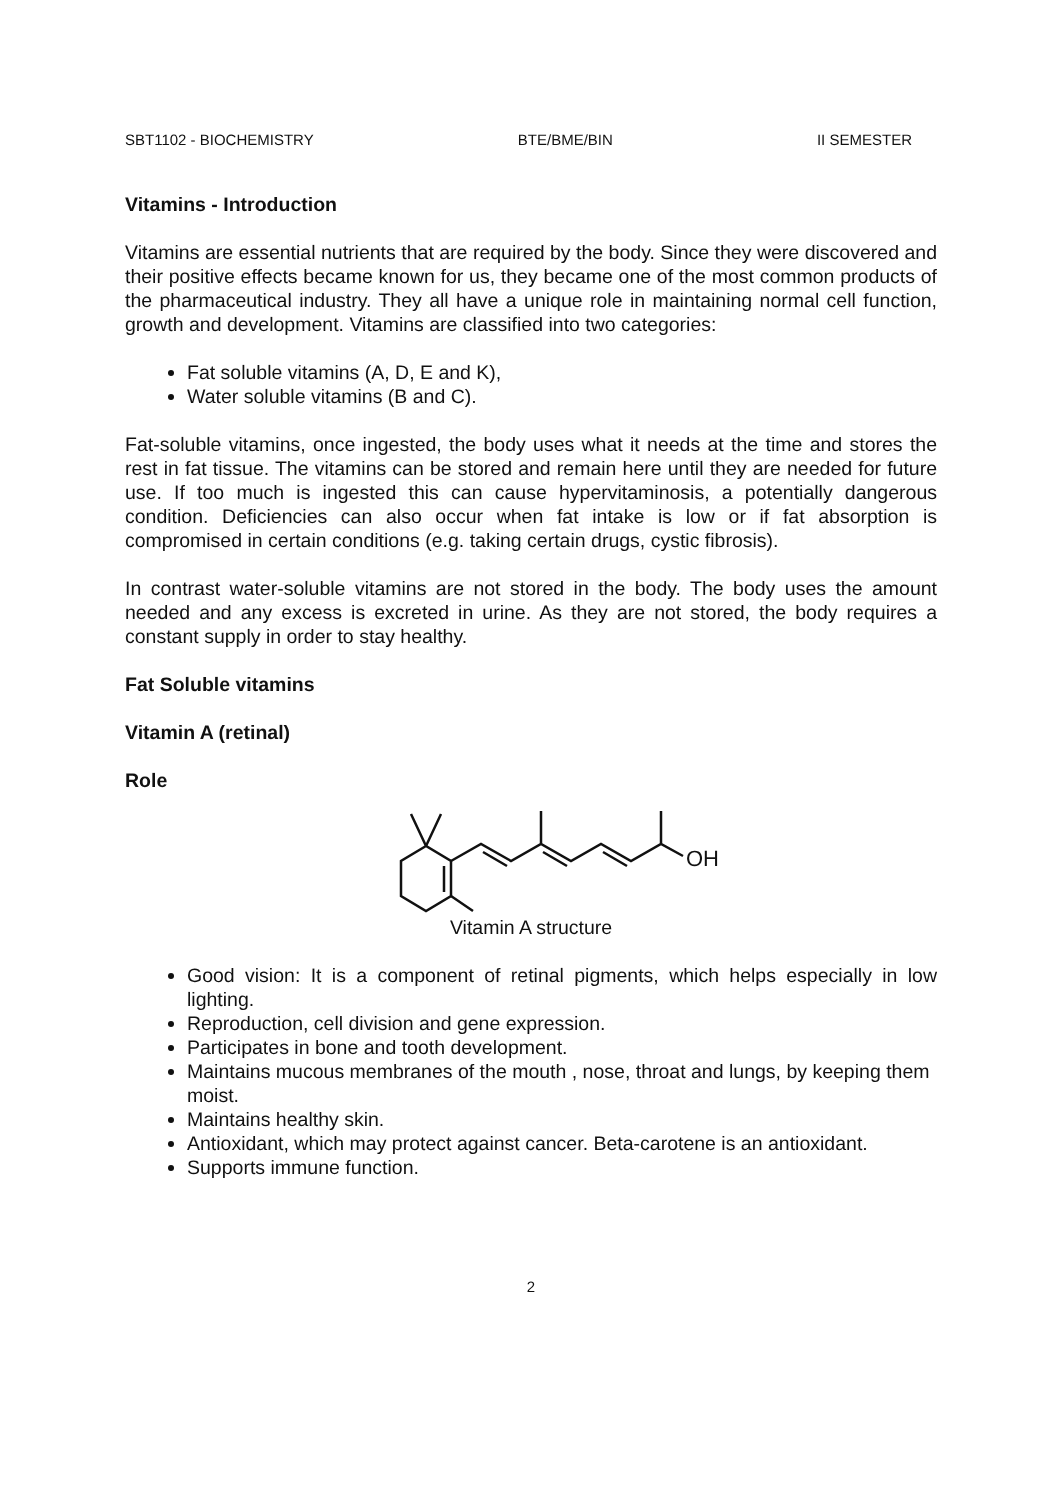SBT1102 - BIOCHEMISTRY BTE/BME/BIN II SEMESTER
Vitamins - Introduction
Vitamins are essential nutrients that are required by the body. Since they were discovered and their positive effects became known for us, they became one of the most common products of the pharmaceutical industry. They all have a unique role in maintaining normal cell function, growth and development. Vitamins are classified into two categories:
Fat soluble vitamins (A, D, E and K),
Water soluble vitamins (B and C).
Fat-soluble vitamins, once ingested, the body uses what it needs at the time and stores the rest in fat tissue. The vitamins can be stored and remain here until they are needed for future use. If too much is ingested this can cause hypervitaminosis, a potentially dangerous condition. Deficiencies can also occur when fat intake is low or if fat absorption is compromised in certain conditions (e.g. taking certain drugs, cystic fibrosis).
In contrast water-soluble vitamins are not stored in the body. The body uses the amount needed and any excess is excreted in urine. As they are not stored, the body requires a constant supply in order to stay healthy.
Fat Soluble vitamins
Vitamin A (retinal)
Role
OH
Vitamin A structure
Good vision: It is a component of retinal pigments, which helps especially in low lighting.
Reproduction, cell division and gene expression.
Participates in bone and tooth development.
Maintains mucous membranes of the mouth , nose, throat and lungs, by keeping them moist.
Maintains healthy skin.
Antioxidant, which may protect against cancer. Beta-carotene is an antioxidant.
Supports immune function.
2